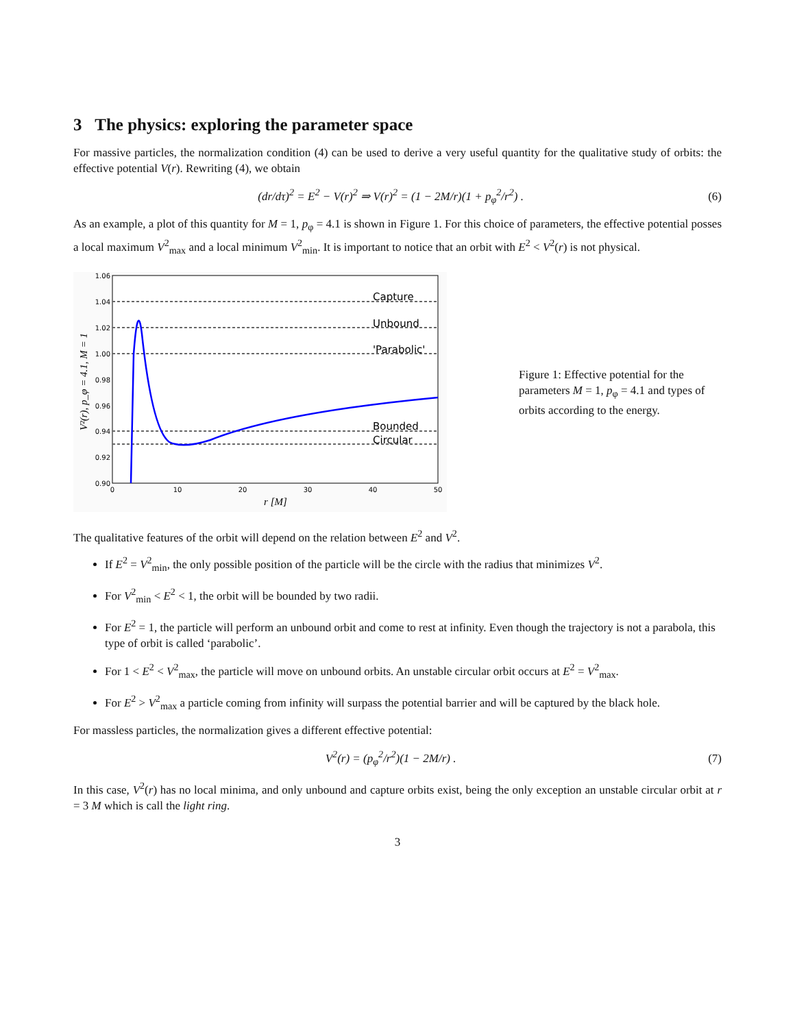3 The physics: exploring the parameter space
For massive particles, the normalization condition (4) can be used to derive a very useful quantity for the qualitative study of orbits: the effective potential V(r). Rewriting (4), we obtain
(dr/dτ)<sup>2</sup> = E<sup>2</sup> − V(r)<sup>2</sup> ⇒ V(r)<sup>2</sup> = (1 − 2M/r)(1 + p<sub>φ</sub><sup>2</sup>/r<sup>2</sup>) . (6)
As an example, a plot of this quantity for M = 1, p<sub>φ</sub> = 4.1 is shown in Figure 1. For this choice of parameters, the effective potential posses a local maximum V<sup>2</sup><sub>max</sub> and a local minimum V<sup>2</sup><sub>min</sub>. It is important to notice that an orbit with E<sup>2</sup> < V<sup>2</sup>(r) is not physical.
Capture
Unbound
'Parabolic'
Bounded
Circular
1.06
1.04
1.02
1.00
0.98
0.96
0.94
0.92
0.90
0
10
20
30
40
50
r [M]
V²(r), p_φ = 4.1, M = 1
Figure 1: Effective potential for the parameters M = 1, p<sub>φ</sub> = 4.1 and types of orbits according to the energy.
The qualitative features of the orbit will depend on the relation between E<sup>2</sup> and V<sup>2</sup>.
If E<sup>2</sup> = V<sup>2</sup><sub>min</sub>, the only possible position of the particle will be the circle with the radius that minimizes V<sup>2</sup>.
For V<sup>2</sup><sub>min</sub> < E<sup>2</sup> < 1, the orbit will be bounded by two radii.
For E<sup>2</sup> = 1, the particle will perform an unbound orbit and come to rest at infinity. Even though the trajectory is not a parabola, this type of orbit is called ‘parabolic’.
For 1 < E<sup>2</sup> < V<sup>2</sup><sub>max</sub>, the particle will move on unbound orbits. An unstable circular orbit occurs at E<sup>2</sup> = V<sup>2</sup><sub>max</sub>.
For E<sup>2</sup> > V<sup>2</sup><sub>max</sub> a particle coming from infinity will surpass the potential barrier and will be captured by the black hole.
For massless particles, the normalization gives a different effective potential:
V<sup>2</sup>(r) = (p<sub>φ</sub><sup>2</sup>/r<sup>2</sup>)(1 − 2M/r) . (7)
In this case, V<sup>2</sup>(r) has no local minima, and only unbound and capture orbits exist, being the only exception an unstable circular orbit at r = 3 M which is call the light ring.
3